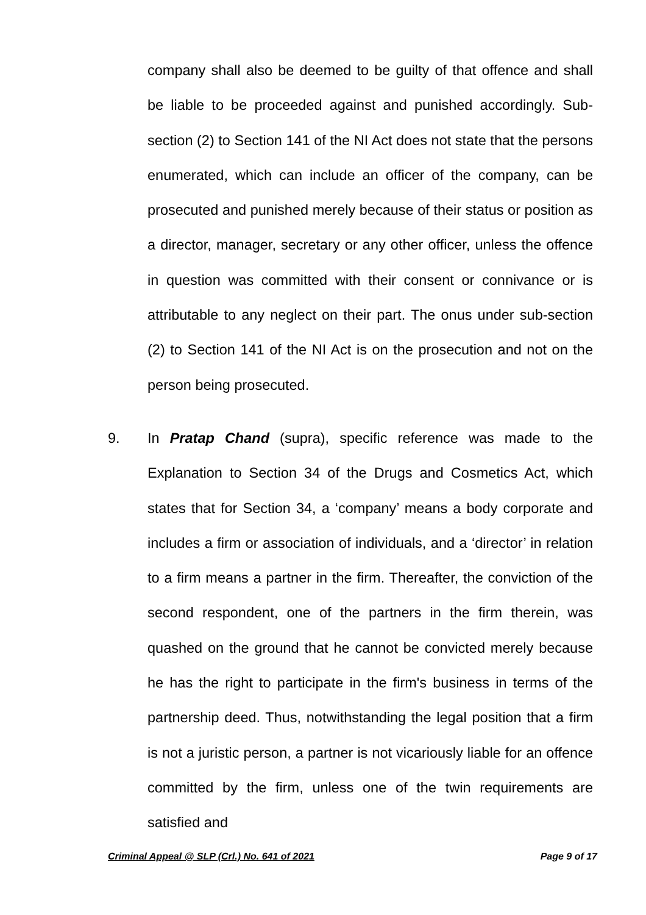company shall also be deemed to be guilty of that offence and shall be liable to be proceeded against and punished accordingly. Sub-section (2) to Section 141 of the NI Act does not state that the persons enumerated, which can include an officer of the company, can be prosecuted and punished merely because of their status or position as a director, manager, secretary or any other officer, unless the offence in question was committed with their consent or connivance or is attributable to any neglect on their part. The onus under sub-section (2) to Section 141 of the NI Act is on the prosecution and not on the person being prosecuted.
9. In Pratap Chand (supra), specific reference was made to the Explanation to Section 34 of the Drugs and Cosmetics Act, which states that for Section 34, a ‘company’ means a body corporate and includes a firm or association of individuals, and a ‘director’ in relation to a firm means a partner in the firm. Thereafter, the conviction of the second respondent, one of the partners in the firm therein, was quashed on the ground that he cannot be convicted merely because he has the right to participate in the firm's business in terms of the partnership deed. Thus, notwithstanding the legal position that a firm is not a juristic person, a partner is not vicariously liable for an offence committed by the firm, unless one of the twin requirements are satisfied and
Criminal Appeal @ SLP (Crl.) No. 641 of 2021 Page 9 of 17